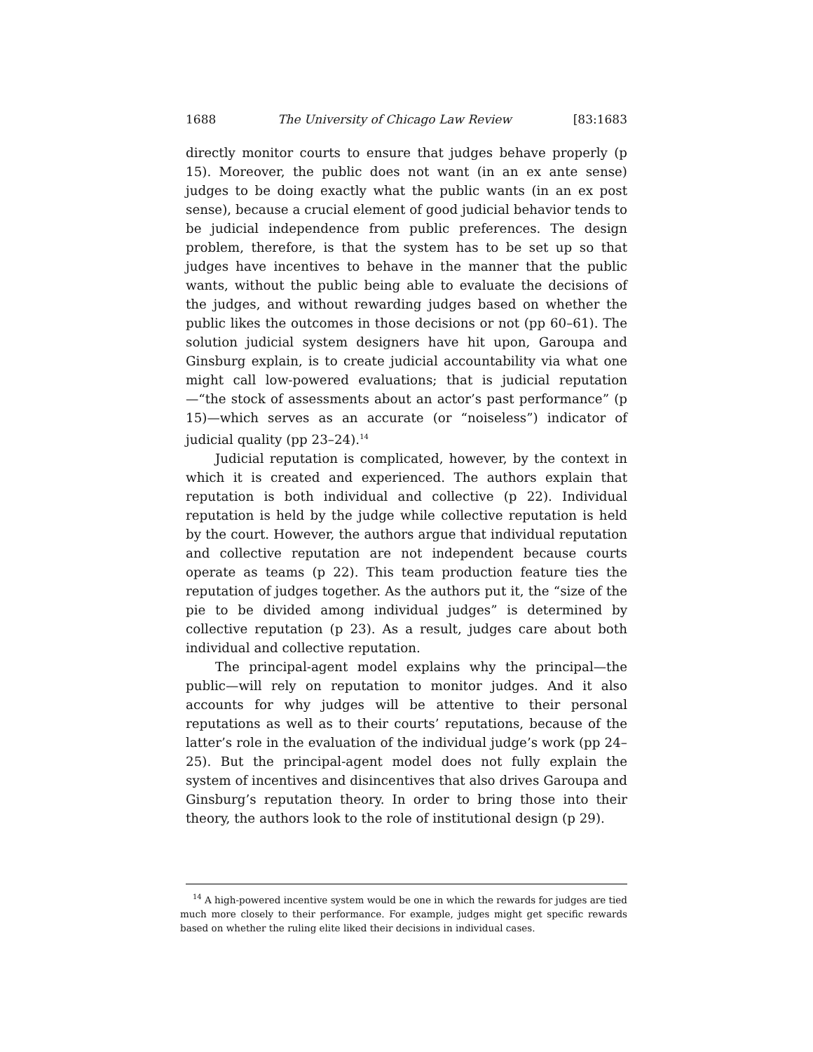1688 The University of Chicago Law Review [83:1683
directly monitor courts to ensure that judges behave properly (p 15). Moreover, the public does not want (in an ex ante sense) judges to be doing exactly what the public wants (in an ex post sense), because a crucial element of good judicial behavior tends to be judicial independence from public preferences. The design problem, therefore, is that the system has to be set up so that judges have incentives to behave in the manner that the public wants, without the public being able to evaluate the decisions of the judges, and without rewarding judges based on whether the public likes the outcomes in those decisions or not (pp 60–61). The solution judicial system designers have hit upon, Garoupa and Ginsburg explain, is to create judicial accountability via what one might call low-powered evaluations; that is judicial reputation—“the stock of assessments about an actor’s past performance” (p 15)—which serves as an accurate (or “noiseless”) indicator of judicial quality (pp 23–24).<sup>14</sup>
Judicial reputation is complicated, however, by the context in which it is created and experienced. The authors explain that reputation is both individual and collective (p 22). Individual reputation is held by the judge while collective reputation is held by the court. However, the authors argue that individual reputation and collective reputation are not independent because courts operate as teams (p 22). This team production feature ties the reputation of judges together. As the authors put it, the “size of the pie to be divided among individual judges” is determined by collective reputation (p 23). As a result, judges care about both individual and collective reputation.
The principal-agent model explains why the principal—the public—will rely on reputation to monitor judges. And it also accounts for why judges will be attentive to their personal reputations as well as to their courts’ reputations, because of the latter’s role in the evaluation of the individual judge’s work (pp 24–25). But the principal-agent model does not fully explain the system of incentives and disincentives that also drives Garoupa and Ginsburg’s reputation theory. In order to bring those into their theory, the authors look to the role of institutional design (p 29).
<sup>14</sup> A high-powered incentive system would be one in which the rewards for judges are tied much more closely to their performance. For example, judges might get specific rewards based on whether the ruling elite liked their decisions in individual cases.